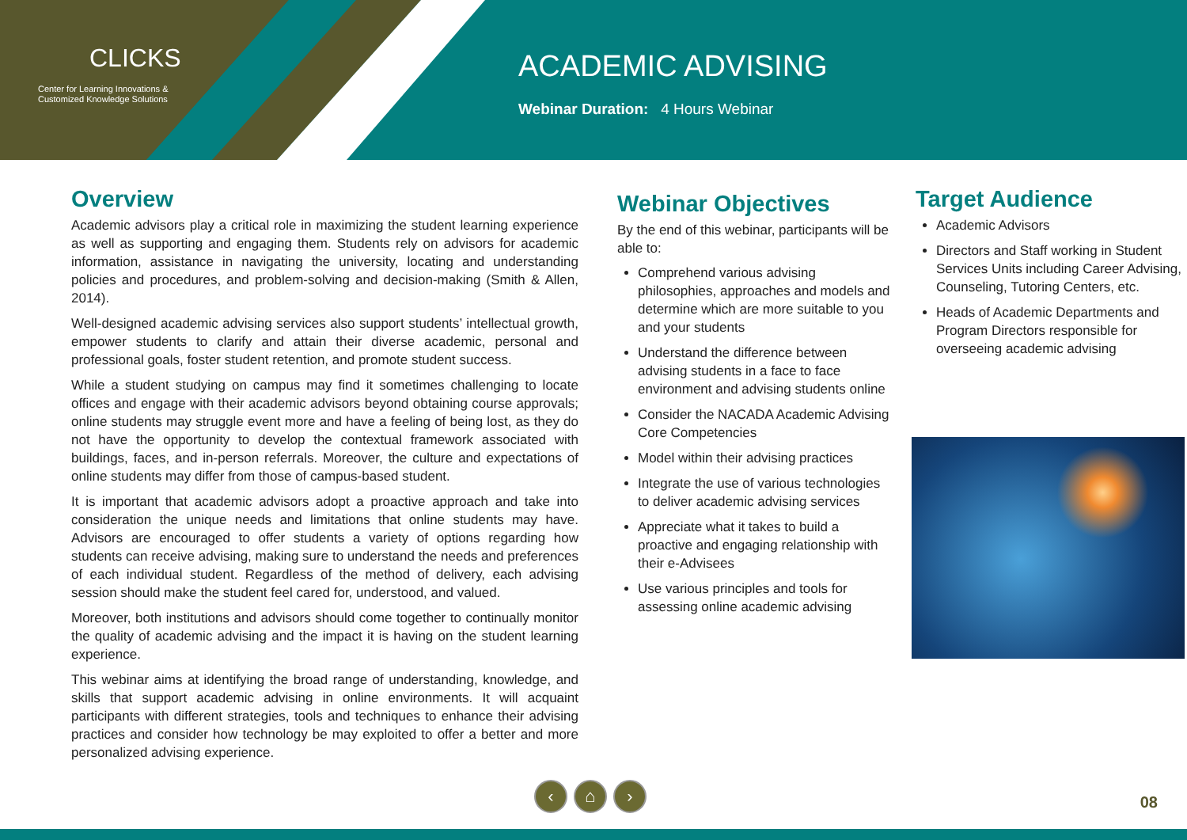CLICKS
Center for Learning Innovations &
Customized Knowledge Solutions
ACADEMIC ADVISING
Webinar Duration: 4 Hours Webinar
Overview
Academic advisors play a critical role in maximizing the student learning experience as well as supporting and engaging them. Students rely on advisors for academic information, assistance in navigating the university, locating and understanding policies and procedures, and problem-solving and decision-making (Smith & Allen, 2014).
Well-designed academic advising services also support students’ intellectual growth, empower students to clarify and attain their diverse academic, personal and professional goals, foster student retention, and promote student success.
While a student studying on campus may find it sometimes challenging to locate offices and engage with their academic advisors beyond obtaining course approvals; online students may struggle event more and have a feeling of being lost, as they do not have the opportunity to develop the contextual framework associated with buildings, faces, and in-person referrals. Moreover, the culture and expectations of online students may differ from those of campus-based student.
It is important that academic advisors adopt a proactive approach and take into consideration the unique needs and limitations that online students may have. Advisors are encouraged to offer students a variety of options regarding how students can receive advising, making sure to understand the needs and preferences of each individual student. Regardless of the method of delivery, each advising session should make the student feel cared for, understood, and valued.
Moreover, both institutions and advisors should come together to continually monitor the quality of academic advising and the impact it is having on the student learning experience.
This webinar aims at identifying the broad range of understanding, knowledge, and skills that support academic advising in online environments. It will acquaint participants with different strategies, tools and techniques to enhance their advising practices and consider how technology be may exploited to offer a better and more personalized advising experience.
Webinar Objectives
By the end of this webinar, participants will be able to:
Comprehend various advising philosophies, approaches and models and determine which are more suitable to you and your students
Understand the difference between advising students in a face to face environment and advising students online
Consider the NACADA Academic Advising Core Competencies
Model within their advising practices
Integrate the use of various technologies to deliver academic advising services
Appreciate what it takes to build a proactive and engaging relationship with their e-Advisees
Use various principles and tools for assessing online academic advising
Target Audience
Academic Advisors
Directors and Staff working in Student Services Units including Career Advising, Counseling, Tutoring Centers, etc.
Heads of Academic Departments and Program Directors responsible for overseeing academic advising
‹ ⌂ ›
08